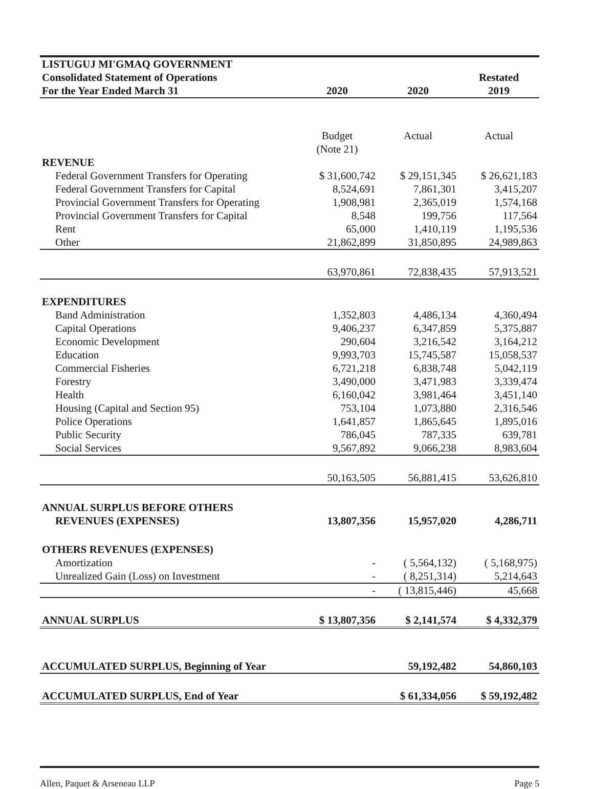| LISTUGUJ MI'GMAQ GOVERNMENT | | | |
| Consolidated Statement of Operations | | | Restated |
| For the Year Ended March 31 | 2020 | 2020 | 2019 |
| | Budget (Note 21) | Actual | Actual |
| REVENUE | | | |
| Federal Government Transfers for Operating | $ 31,600,742 | $ 29,151,345 | $ 26,621,183 |
| Federal Government Transfers for Capital | 8,524,691 | 7,861,301 | 3,415,207 |
| Provincial Government Transfers for Operating | 1,908,981 | 2,365,019 | 1,574,168 |
| Provincial Government Transfers for Capital | 8,548 | 199,756 | 117,564 |
| Rent | 65,000 | 1,410,119 | 1,195,536 |
| Other | 21,862,899 | 31,850,895 | 24,989,863 |
| | 63,970,861 | 72,838,435 | 57,913,521 |
| EXPENDITURES | | | |
| Band Administration | 1,352,803 | 4,486,134 | 4,360,494 |
| Capital Operations | 9,406,237 | 6,347,859 | 5,375,887 |
| Economic Development | 290,604 | 3,216,542 | 3,164,212 |
| Education | 9,993,703 | 15,745,587 | 15,058,537 |
| Commercial Fisheries | 6,721,218 | 6,838,748 | 5,042,119 |
| Forestry | 3,490,000 | 3,471,983 | 3,339,474 |
| Health | 6,160,042 | 3,981,464 | 3,451,140 |
| Housing (Capital and Section 95) | 753,104 | 1,073,880 | 2,316,546 |
| Police Operations | 1,641,857 | 1,865,645 | 1,895,016 |
| Public Security | 786,045 | 787,335 | 639,781 |
| Social Services | 9,567,892 | 9,066,238 | 8,983,604 |
| | 50,163,505 | 56,881,415 | 53,626,810 |
| ANNUAL SURPLUS BEFORE OTHERS REVENUES (EXPENSES) | 13,807,356 | 15,957,020 | 4,286,711 |
| OTHERS REVENUES (EXPENSES) | | | |
| Amortization | - | ( 5,564,132) | ( 5,168,975) |
| Unrealized Gain (Loss) on Investment | - | ( 8,251,314) | 5,214,643 |
| | - | ( 13,815,446) | 45,668 |
| ANNUAL SURPLUS | $ 13,807,356 | $ 2,141,574 | $ 4,332,379 |
| ACCUMULATED SURPLUS, Beginning of Year | | 59,192,482 | 54,860,103 |
| ACCUMULATED SURPLUS, End of Year | | $ 61,334,056 | $ 59,192,482 |
Allen, Paquet & Arseneau LLP Page 5